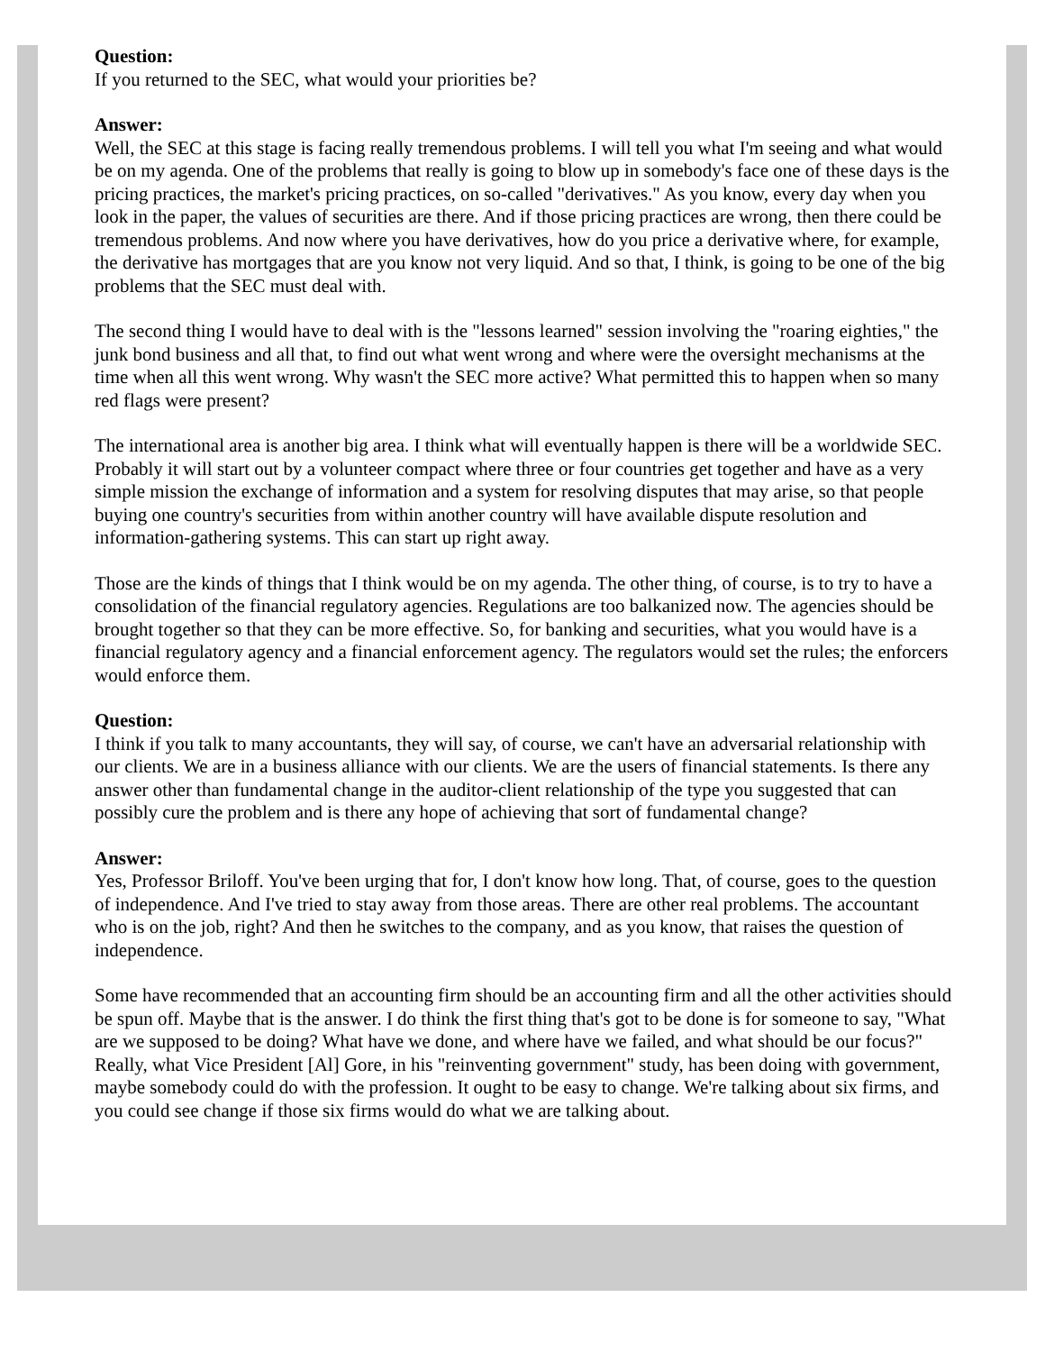Question:
If you returned to the SEC, what would your priorities be?
Answer:
Well, the SEC at this stage is facing really tremendous problems. I will tell you what I'm seeing and what would be on my agenda. One of the problems that really is going to blow up in somebody's face one of these days is the pricing practices, the market's pricing practices, on so-called "derivatives." As you know, every day when you look in the paper, the values of securities are there. And if those pricing practices are wrong, then there could be tremendous problems. And now where you have derivatives, how do you price a derivative where, for example, the derivative has mortgages that are you know not very liquid. And so that, I think, is going to be one of the big problems that the SEC must deal with.
The second thing I would have to deal with is the "lessons learned" session involving the "roaring eighties," the junk bond business and all that, to find out what went wrong and where were the oversight mechanisms at the time when all this went wrong. Why wasn't the SEC more active? What permitted this to happen when so many red flags were present?
The international area is another big area. I think what will eventually happen is there will be a worldwide SEC. Probably it will start out by a volunteer compact where three or four countries get together and have as a very simple mission the exchange of information and a system for resolving disputes that may arise, so that people buying one country's securities from within another country will have available dispute resolution and information-gathering systems. This can start up right away.
Those are the kinds of things that I think would be on my agenda. The other thing, of course, is to try to have a consolidation of the financial regulatory agencies. Regulations are too balkanized now. The agencies should be brought together so that they can be more effective. So, for banking and securities, what you would have is a financial regulatory agency and a financial enforcement agency. The regulators would set the rules; the enforcers would enforce them.
Question:
I think if you talk to many accountants, they will say, of course, we can't have an adversarial relationship with our clients. We are in a business alliance with our clients. We are the users of financial statements. Is there any answer other than fundamental change in the auditor-client relationship of the type you suggested that can possibly cure the problem and is there any hope of achieving that sort of fundamental change?
Answer:
Yes, Professor Briloff. You've been urging that for, I don't know how long. That, of course, goes to the question of independence. And I've tried to stay away from those areas. There are other real problems. The accountant who is on the job, right? And then he switches to the company, and as you know, that raises the question of independence.
Some have recommended that an accounting firm should be an accounting firm and all the other activities should be spun off. Maybe that is the answer. I do think the first thing that's got to be done is for someone to say, "What are we supposed to be doing? What have we done, and where have we failed, and what should be our focus?" Really, what Vice President [Al] Gore, in his "reinventing government" study, has been doing with government, maybe somebody could do with the profession. It ought to be easy to change. We're talking about six firms, and you could see change if those six firms would do what we are talking about.